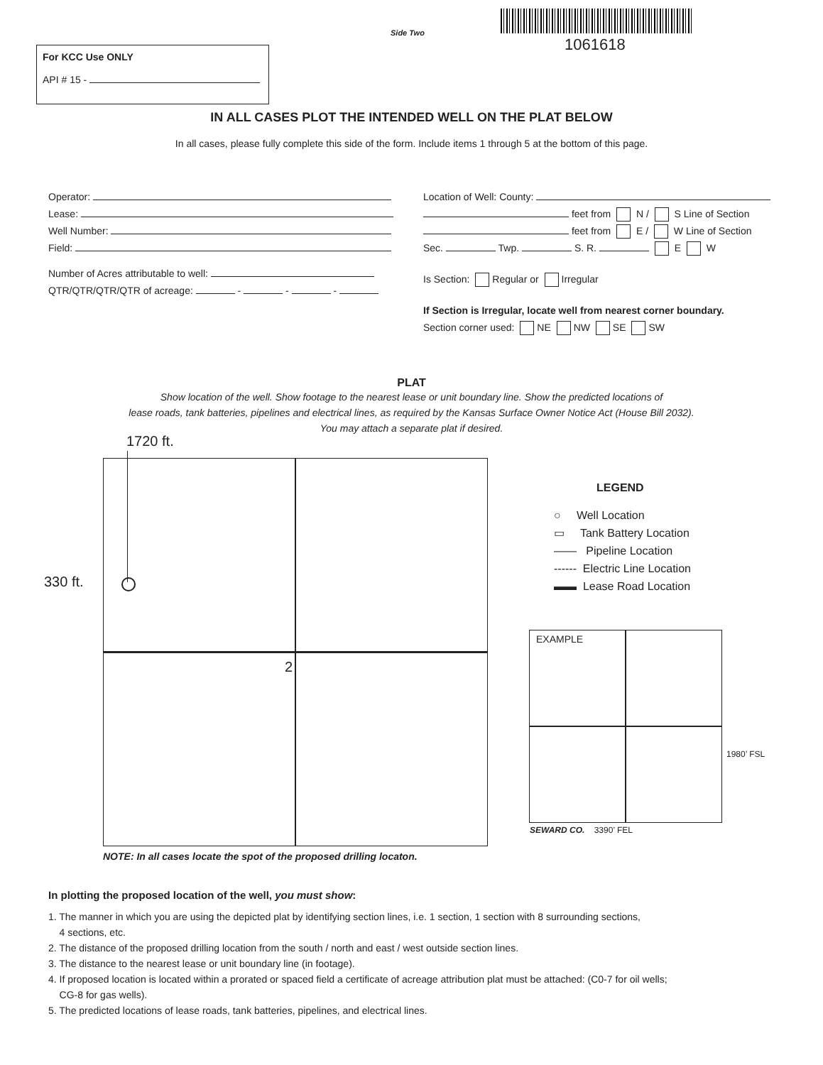Side Two
1061618
For KCC Use ONLY
API # 15 -
IN ALL CASES PLOT THE INTENDED WELL ON THE PLAT BELOW
In all cases, please fully complete this side of the form. Include items 1 through 5 at the bottom of this page.
Operator:
Lease:
Well Number:
Field:
Number of Acres attributable to well:
QTR/QTR/QTR/QTR of acreage: - - -
Location of Well: County:
feet from N / S Line of Section
feet from E / W Line of Section
Sec. Twp. S. R. E W
Is Section: Regular or Irregular
If Section is Irregular, locate well from nearest corner boundary.
Section corner used: NE NW SE SW
PLAT
Show location of the well. Show footage to the nearest lease or unit boundary line. Show the predicted locations of
lease roads, tank batteries, pipelines and electrical lines, as required by the Kansas Surface Owner Notice Act (House Bill 2032).
You may attach a separate plat if desired.
1720 ft.
330 ft.
2
LEGEND
○ Well Location
▭ Tank Battery Location
—— Pipeline Location
------ Electric Line Location
▬▬ Lease Road Location
EXAMPLE
1980’ FSL
SEWARD CO. 3390’ FEL
NOTE: In all cases locate the spot of the proposed drilling locaton.
In plotting the proposed location of the well, you must show:
1. The manner in which you are using the depicted plat by identifying section lines, i.e. 1 section, 1 section with 8 surrounding sections,
4 sections, etc.
2. The distance of the proposed drilling location from the south / north and east / west outside section lines.
3. The distance to the nearest lease or unit boundary line (in footage).
4. If proposed location is located within a prorated or spaced field a certificate of acreage attribution plat must be attached: (C0-7 for oil wells;
CG-8 for gas wells).
5. The predicted locations of lease roads, tank batteries, pipelines, and electrical lines.